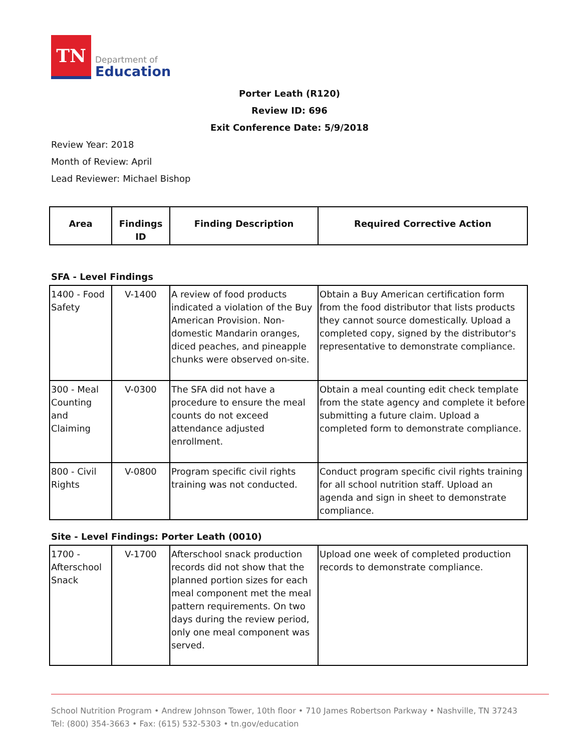TN
Department of
Education
Porter Leath (R120)
Review ID: 696
Exit Conference Date: 5/9/2018
Review Year: 2018
Month of Review: April
Lead Reviewer: Michael Bishop
| Area | Findings ID | Finding Description | Required Corrective Action |
| --- | --- | --- | --- |
SFA - Level Findings
| 1400 - Food Safety | V-1400 | A review of food products indicated a violation of the Buy American Provision. Non-domestic Mandarin oranges, diced peaches, and pineapple chunks were observed on-site. | Obtain a Buy American certification form from the food distributor that lists products they cannot source domestically. Upload a completed copy, signed by the distributor's representative to demonstrate compliance. |
| 300 - Meal Counting and Claiming | V-0300 | The SFA did not have a procedure to ensure the meal counts do not exceed attendance adjusted enrollment. | Obtain a meal counting edit check template from the state agency and complete it before submitting a future claim. Upload a completed form to demonstrate compliance. |
| 800 - Civil Rights | V-0800 | Program specific civil rights training was not conducted. | Conduct program specific civil rights training for all school nutrition staff. Upload an agenda and sign in sheet to demonstrate compliance. |
Site - Level Findings: Porter Leath (0010)
| 1700 - Afterschool Snack | V-1700 | Afterschool snack production records did not show that the planned portion sizes for each meal component met the meal pattern requirements. On two days during the review period, only one meal component was served. | Upload one week of completed production records to demonstrate compliance. |
School Nutrition Program • Andrew Johnson Tower, 10th floor • 710 James Robertson Parkway • Nashville, TN 37243
Tel: (800) 354-3663 • Fax: (615) 532-5303 • tn.gov/education